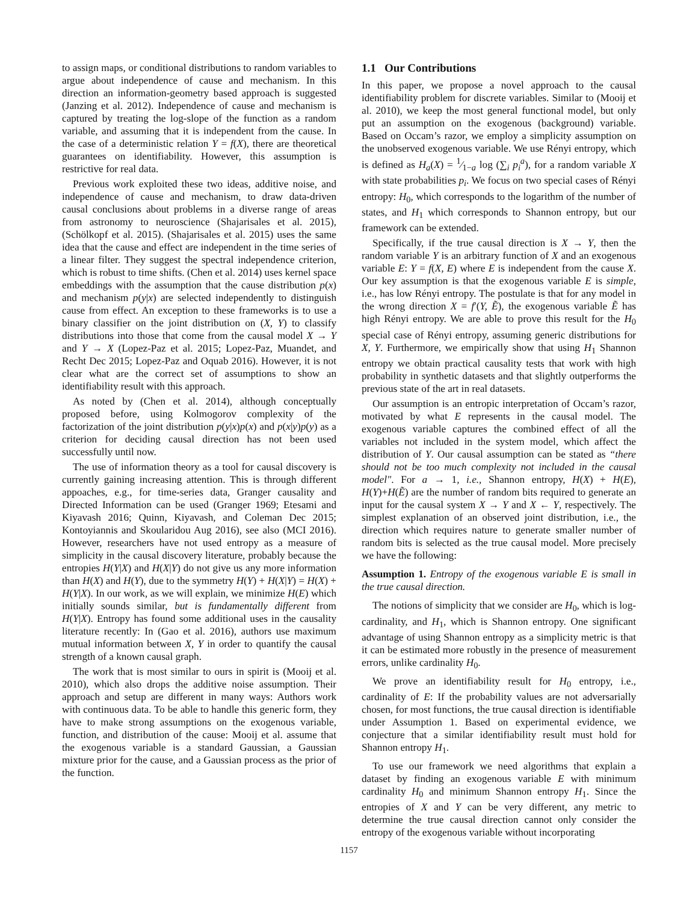to assign maps, or conditional distributions to random variables to argue about independence of cause and mechanism. In this direction an information-geometry based approach is suggested (Janzing et al. 2012). Independence of cause and mechanism is captured by treating the log-slope of the function as a random variable, and assuming that it is independent from the cause. In the case of a deterministic relation Y = f(X), there are theoretical guarantees on identifiability. However, this assumption is restrictive for real data.
Previous work exploited these two ideas, additive noise, and independence of cause and mechanism, to draw data-driven causal conclusions about problems in a diverse range of areas from astronomy to neuroscience (Shajarisales et al. 2015), (Schölkopf et al. 2015). (Shajarisales et al. 2015) uses the same idea that the cause and effect are independent in the time series of a linear filter. They suggest the spectral independence criterion, which is robust to time shifts. (Chen et al. 2014) uses kernel space embeddings with the assumption that the cause distribution p(x) and mechanism p(y|x) are selected independently to distinguish cause from effect. An exception to these frameworks is to use a binary classifier on the joint distribution on (X, Y) to classify distributions into those that come from the causal model X → Y and Y → X (Lopez-Paz et al. 2015; Lopez-Paz, Muandet, and Recht Dec 2015; Lopez-Paz and Oquab 2016). However, it is not clear what are the correct set of assumptions to show an identifiability result with this approach.
As noted by (Chen et al. 2014), although conceptually proposed before, using Kolmogorov complexity of the factorization of the joint distribution p(y|x)p(x) and p(x|y)p(y) as a criterion for deciding causal direction has not been used successfully until now.
The use of information theory as a tool for causal discovery is currently gaining increasing attention. This is through different appoaches, e.g., for time-series data, Granger causality and Directed Information can be used (Granger 1969; Etesami and Kiyavash 2016; Quinn, Kiyavash, and Coleman Dec 2015; Kontoyiannis and Skoularidou Aug 2016), see also (MCI 2016). However, researchers have not used entropy as a measure of simplicity in the causal discovery literature, probably because the entropies H(Y|X) and H(X|Y) do not give us any more information than H(X) and H(Y), due to the symmetry H(Y) + H(X|Y) = H(X) + H(Y|X). In our work, as we will explain, we minimize H(E) which initially sounds similar, but is fundamentally different from H(Y|X). Entropy has found some additional uses in the causality literature recently: In (Gao et al. 2016), authors use maximum mutual information between X, Y in order to quantify the causal strength of a known causal graph.
The work that is most similar to ours in spirit is (Mooij et al. 2010), which also drops the additive noise assumption. Their approach and setup are different in many ways: Authors work with continuous data. To be able to handle this generic form, they have to make strong assumptions on the exogenous variable, function, and distribution of the cause: Mooij et al. assume that the exogenous variable is a standard Gaussian, a Gaussian mixture prior for the cause, and a Gaussian process as the prior of the function.
1.1 Our Contributions
In this paper, we propose a novel approach to the causal identifiability problem for discrete variables. Similar to (Mooij et al. 2010), we keep the most general functional model, but only put an assumption on the exogenous (background) variable. Based on Occam’s razor, we employ a simplicity assumption on the unobserved exogenous variable. We use Rényi entropy, which is defined as H<sub>a</sub>(X) = 1⁄1−a log (∑<sub>i</sub> p<sub>i</sub><sup>a</sup>), for a random variable X with state probabilities p<sub>i</sub>. We focus on two special cases of Rényi entropy: H<sub>0</sub>, which corresponds to the logarithm of the number of states, and H<sub>1</sub> which corresponds to Shannon entropy, but our framework can be extended.
Specifically, if the true causal direction is X → Y, then the random variable Y is an arbitrary function of X and an exogenous variable E: Y = f(X, E) where E is independent from the cause X. Our key assumption is that the exogenous variable E is simple, i.e., has low Rényi entropy. The postulate is that for any model in the wrong direction X = f′(Y, Ẽ), the exogenous variable Ẽ has high Rényi entropy. We are able to prove this result for the H<sub>0</sub> special case of Rényi entropy, assuming generic distributions for X, Y. Furthermore, we empirically show that using H<sub>1</sub> Shannon entropy we obtain practical causality tests that work with high probability in synthetic datasets and that slightly outperforms the previous state of the art in real datasets.
Our assumption is an entropic interpretation of Occam’s razor, motivated by what E represents in the causal model. The exogenous variable captures the combined effect of all the variables not included in the system model, which affect the distribution of Y. Our causal assumption can be stated as “there should not be too much complexity not included in the causal model". For a → 1, i.e., Shannon entropy, H(X) + H(E), H(Y)+H(Ẽ) are the number of random bits required to generate an input for the causal system X → Y and X ← Y, respectively. The simplest explanation of an observed joint distribution, i.e., the direction which requires nature to generate smaller number of random bits is selected as the true causal model. More precisely we have the following:
Assumption 1. Entropy of the exogenous variable E is small in the true causal direction.
The notions of simplicity that we consider are H<sub>0</sub>, which is log-cardinality, and H<sub>1</sub>, which is Shannon entropy. One significant advantage of using Shannon entropy as a simplicity metric is that it can be estimated more robustly in the presence of measurement errors, unlike cardinality H<sub>0</sub>.
We prove an identifiability result for H<sub>0</sub> entropy, i.e., cardinality of E: If the probability values are not adversarially chosen, for most functions, the true causal direction is identifiable under Assumption 1. Based on experimental evidence, we conjecture that a similar identifiability result must hold for Shannon entropy H<sub>1</sub>.
To use our framework we need algorithms that explain a dataset by finding an exogenous variable E with minimum cardinality H<sub>0</sub> and minimum Shannon entropy H<sub>1</sub>. Since the entropies of X and Y can be very different, any metric to determine the true causal direction cannot only consider the entropy of the exogenous variable without incorporating
1157